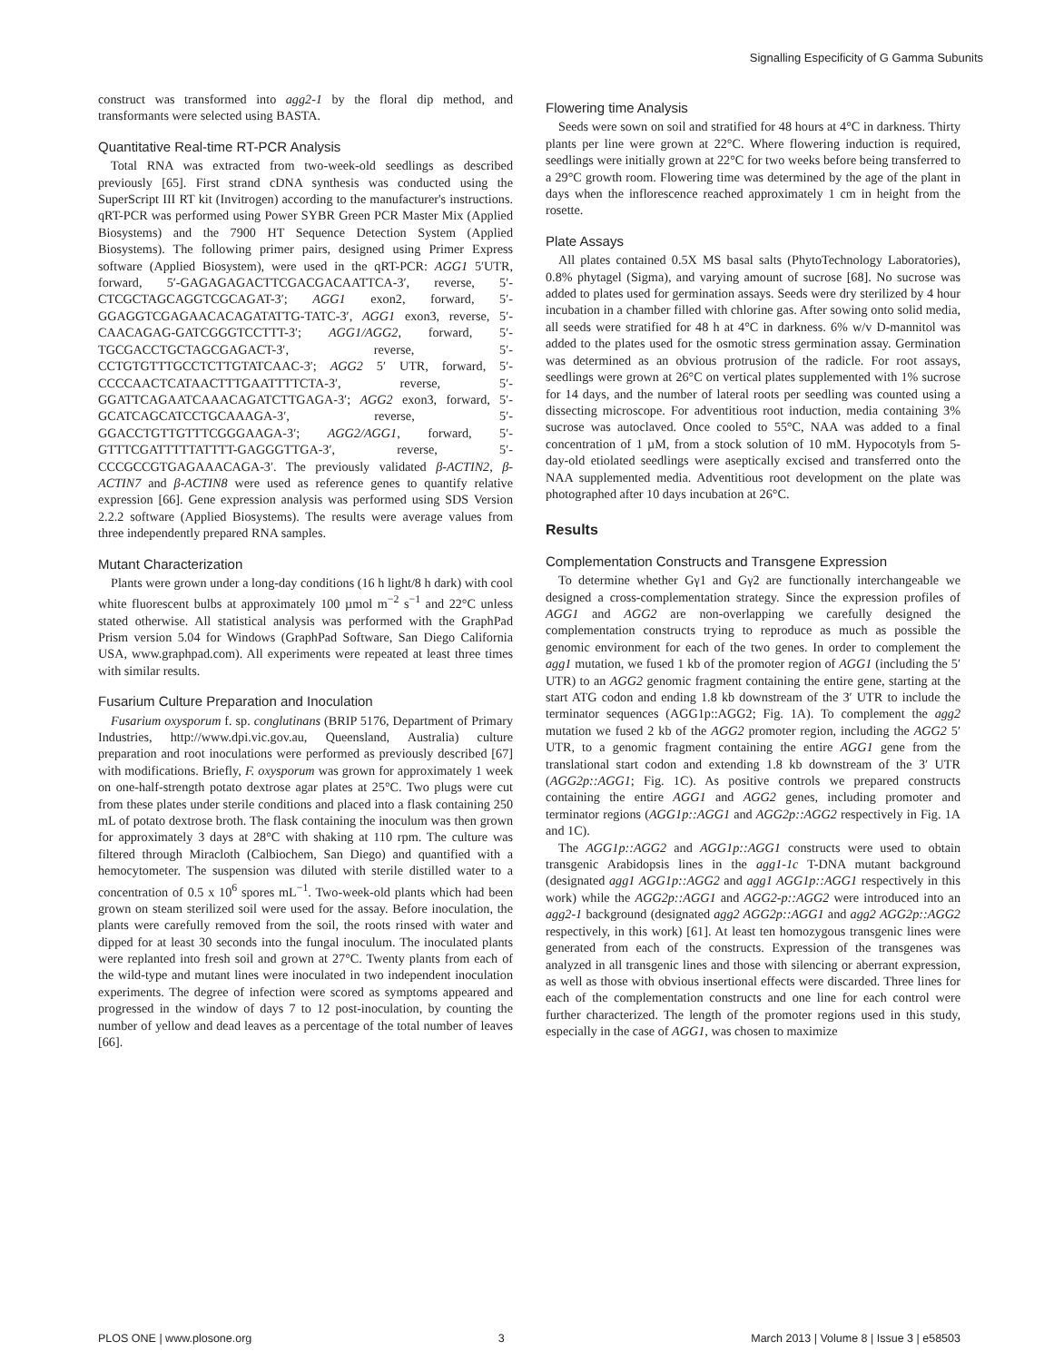Signalling Especificity of G Gamma Subunits
construct was transformed into agg2-1 by the floral dip method, and transformants were selected using BASTA.
Quantitative Real-time RT-PCR Analysis
Total RNA was extracted from two-week-old seedlings as described previously [65]. First strand cDNA synthesis was conducted using the SuperScript III RT kit (Invitrogen) according to the manufacturer's instructions. qRT-PCR was performed using Power SYBR Green PCR Master Mix (Applied Biosystems) and the 7900 HT Sequence Detection System (Applied Biosystems). The following primer pairs, designed using Primer Express software (Applied Biosystem), were used in the qRT-PCR: AGG1 5′UTR, forward, 5′-GAGAGAGACTTCGACGACAATTCA-3′, reverse, 5′-CTCGCTAGCAGGTCGCAGAT-3′; AGG1 exon2, forward, 5′- GGAGGTCGAGAACACAGATATTG-TATC-3′, AGG1 exon3, reverse, 5′- CAACAGAG-GATCGGGTCCTTT-3′; AGG1/AGG2, forward, 5′-TGCGACCTGCTAGCGAGACT-3′, reverse, 5′-CCTGTGTTTGCCTCTTGTATCAAC-3′; AGG2 5′ UTR, forward, 5′- CCCCAACTCATAACTTTGAATTTTCTA-3′, reverse, 5′- GGATTCAGAATCAAACAGATCTTGAGA-3′; AGG2 exon3, forward, 5′-GCATCAGCATCCTGCAAAGA-3′, reverse, 5′- GGACCTGTTGTTTCGGGAAGA-3′; AGG2/AGG1, forward, 5′- GTTTCGATTTTTATTTT-GAGGGTTGA-3′, reverse, 5′- CCCGCCGTGAGAAACAGA-3′. The previously validated β-ACTIN2, β-ACTIN7 and β-ACTIN8 were used as reference genes to quantify relative expression [66]. Gene expression analysis was performed using SDS Version 2.2.2 software (Applied Biosystems). The results were average values from three independently prepared RNA samples.
Mutant Characterization
Plants were grown under a long-day conditions (16 h light/8 h dark) with cool white fluorescent bulbs at approximately 100 µmol m<sup>−2</sup> s<sup>−1</sup> and 22°C unless stated otherwise. All statistical analysis was performed with the GraphPad Prism version 5.04 for Windows (GraphPad Software, San Diego California USA, www.graphpad.com). All experiments were repeated at least three times with similar results.
Fusarium Culture Preparation and Inoculation
Fusarium oxysporum f. sp. conglutinans (BRIP 5176, Department of Primary Industries, http://www.dpi.vic.gov.au, Queensland, Australia) culture preparation and root inoculations were performed as previously described [67] with modifications. Briefly, F. oxysporum was grown for approximately 1 week on one-half-strength potato dextrose agar plates at 25°C. Two plugs were cut from these plates under sterile conditions and placed into a flask containing 250 mL of potato dextrose broth. The flask containing the inoculum was then grown for approximately 3 days at 28°C with shaking at 110 rpm. The culture was filtered through Miracloth (Calbiochem, San Diego) and quantified with a hemocytometer. The suspension was diluted with sterile distilled water to a concentration of 0.5 x 10<sup>6</sup> spores mL<sup>−1</sup>. Two-week-old plants which had been grown on steam sterilized soil were used for the assay. Before inoculation, the plants were carefully removed from the soil, the roots rinsed with water and dipped for at least 30 seconds into the fungal inoculum. The inoculated plants were replanted into fresh soil and grown at 27°C. Twenty plants from each of the wild-type and mutant lines were inoculated in two independent inoculation experiments. The degree of infection were scored as symptoms appeared and progressed in the window of days 7 to 12 post-inoculation, by counting the number of yellow and dead leaves as a percentage of the total number of leaves [66].
Flowering time Analysis
Seeds were sown on soil and stratified for 48 hours at 4°C in darkness. Thirty plants per line were grown at 22°C. Where flowering induction is required, seedlings were initially grown at 22°C for two weeks before being transferred to a 29°C growth room. Flowering time was determined by the age of the plant in days when the inflorescence reached approximately 1 cm in height from the rosette.
Plate Assays
All plates contained 0.5X MS basal salts (PhytoTechnology Laboratories), 0.8% phytagel (Sigma), and varying amount of sucrose [68]. No sucrose was added to plates used for germination assays. Seeds were dry sterilized by 4 hour incubation in a chamber filled with chlorine gas. After sowing onto solid media, all seeds were stratified for 48 h at 4°C in darkness. 6% w/v D-mannitol was added to the plates used for the osmotic stress germination assay. Germination was determined as an obvious protrusion of the radicle. For root assays, seedlings were grown at 26°C on vertical plates supplemented with 1% sucrose for 14 days, and the number of lateral roots per seedling was counted using a dissecting microscope. For adventitious root induction, media containing 3% sucrose was autoclaved. Once cooled to 55°C, NAA was added to a final concentration of 1 µM, from a stock solution of 10 mM. Hypocotyls from 5-day-old etiolated seedlings were aseptically excised and transferred onto the NAA supplemented media. Adventitious root development on the plate was photographed after 10 days incubation at 26°C.
Results
Complementation Constructs and Transgene Expression
To determine whether Gγ1 and Gγ2 are functionally interchangeable we designed a cross-complementation strategy. Since the expression profiles of AGG1 and AGG2 are non-overlapping we carefully designed the complementation constructs trying to reproduce as much as possible the genomic environment for each of the two genes. In order to complement the agg1 mutation, we fused 1 kb of the promoter region of AGG1 (including the 5′ UTR) to an AGG2 genomic fragment containing the entire gene, starting at the start ATG codon and ending 1.8 kb downstream of the 3′ UTR to include the terminator sequences (AGG1p::AGG2; Fig. 1A). To complement the agg2 mutation we fused 2 kb of the AGG2 promoter region, including the AGG2 5′ UTR, to a genomic fragment containing the entire AGG1 gene from the translational start codon and extending 1.8 kb downstream of the 3′ UTR (AGG2p::AGG1; Fig. 1C). As positive controls we prepared constructs containing the entire AGG1 and AGG2 genes, including promoter and terminator regions (AGG1p::AGG1 and AGG2p::AGG2 respectively in Fig. 1A and 1C).
The AGG1p::AGG2 and AGG1p::AGG1 constructs were used to obtain transgenic Arabidopsis lines in the agg1-1c T-DNA mutant background (designated agg1 AGG1p::AGG2 and agg1 AGG1p::AGG1 respectively in this work) while the AGG2p::AGG1 and AGG2-p::AGG2 were introduced into an agg2-1 background (designated agg2 AGG2p::AGG1 and agg2 AGG2p::AGG2 respectively, in this work) [61]. At least ten homozygous transgenic lines were generated from each of the constructs. Expression of the transgenes was analyzed in all transgenic lines and those with silencing or aberrant expression, as well as those with obvious insertional effects were discarded. Three lines for each of the complementation constructs and one line for each control were further characterized. The length of the promoter regions used in this study, especially in the case of AGG1, was chosen to maximize
PLOS ONE | www.plosone.org 3 March 2013 | Volume 8 | Issue 3 | e58503